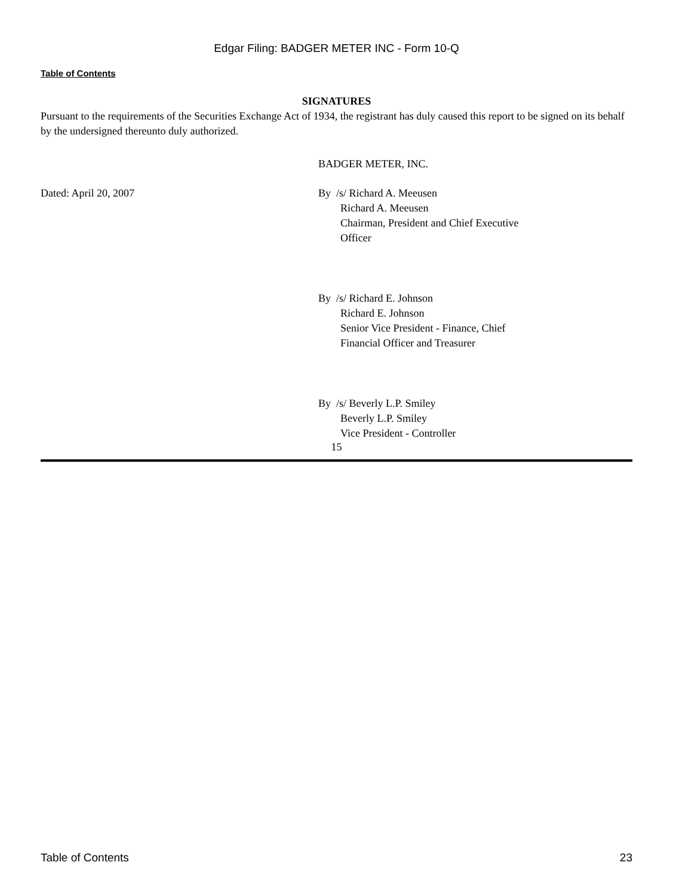Edgar Filing: BADGER METER INC - Form 10-Q
Table of Contents
SIGNATURES
Pursuant to the requirements of the Securities Exchange Act of 1934, the registrant has duly caused this report to be signed on its behalf by the undersigned thereunto duly authorized.
BADGER METER, INC.
Dated: April 20, 2007 By /s/ Richard A. Meeusen
Richard A. Meeusen
Chairman, President and Chief Executive
Officer
By /s/ Richard E. Johnson
Richard E. Johnson
Senior Vice President - Finance, Chief
Financial Officer and Treasurer
By /s/ Beverly L.P. Smiley
Beverly L.P. Smiley
Vice President - Controller
15
Table of Contents 23